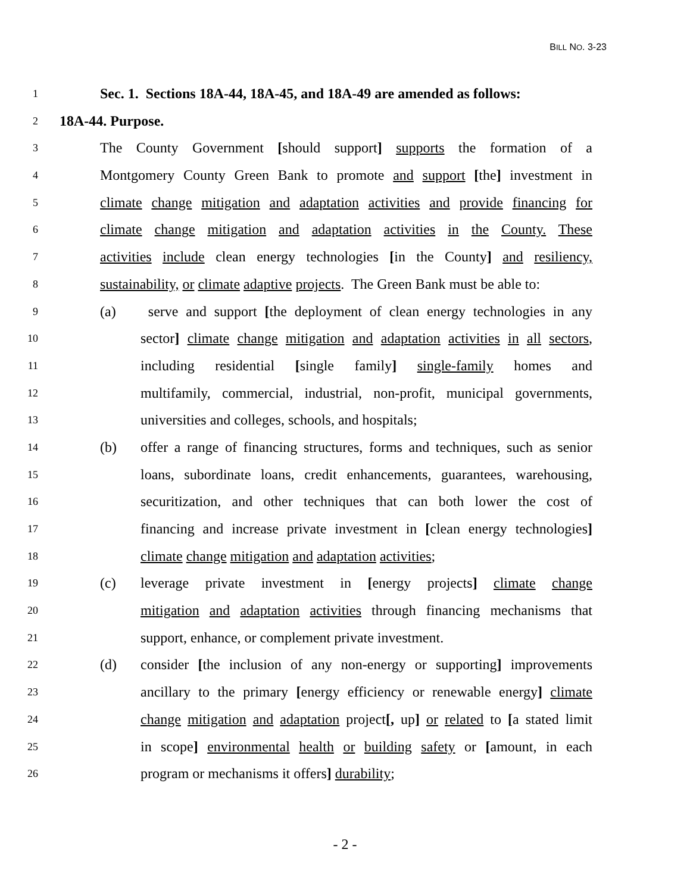BILL NO. 3-23
1
Sec. 1. Sections 18A-44, 18A-45, and 18A-49 are amended as follows:
2
18A-44. Purpose.
3
The County Government [should support] supports the formation of a
4
Montgomery County Green Bank to promote and support [the] investment in
5
climate change mitigation and adaptation activities and provide financing for
6
climate change mitigation and adaptation activities in the County. These
7
activities include clean energy technologies [in the County] and resiliency,
8
sustainability, or climate adaptive projects. The Green Bank must be able to:
9
(a) serve and support [the deployment of clean energy technologies in any
10
sector] climate change mitigation and adaptation activities in all sectors,
11
including residential [single family] single-family homes and
12
multifamily, commercial, industrial, non-profit, municipal governments,
13
universities and colleges, schools, and hospitals;
14
(b) offer a range of financing structures, forms and techniques, such as senior
15
loans, subordinate loans, credit enhancements, guarantees, warehousing,
16
securitization, and other techniques that can both lower the cost of
17
financing and increase private investment in [clean energy technologies]
18
climate change mitigation and adaptation activities;
19
(c) leverage private investment in [energy projects] climate change
20
mitigation and adaptation activities through financing mechanisms that
21
support, enhance, or complement private investment.
22
(d) consider [the inclusion of any non-energy or supporting] improvements
23
ancillary to the primary [energy efficiency or renewable energy] climate
24
change mitigation and adaptation project[, up] or related to [a stated limit
25
in scope] environmental health or building safety or [amount, in each
26
program or mechanisms it offers] durability;
- 2 -